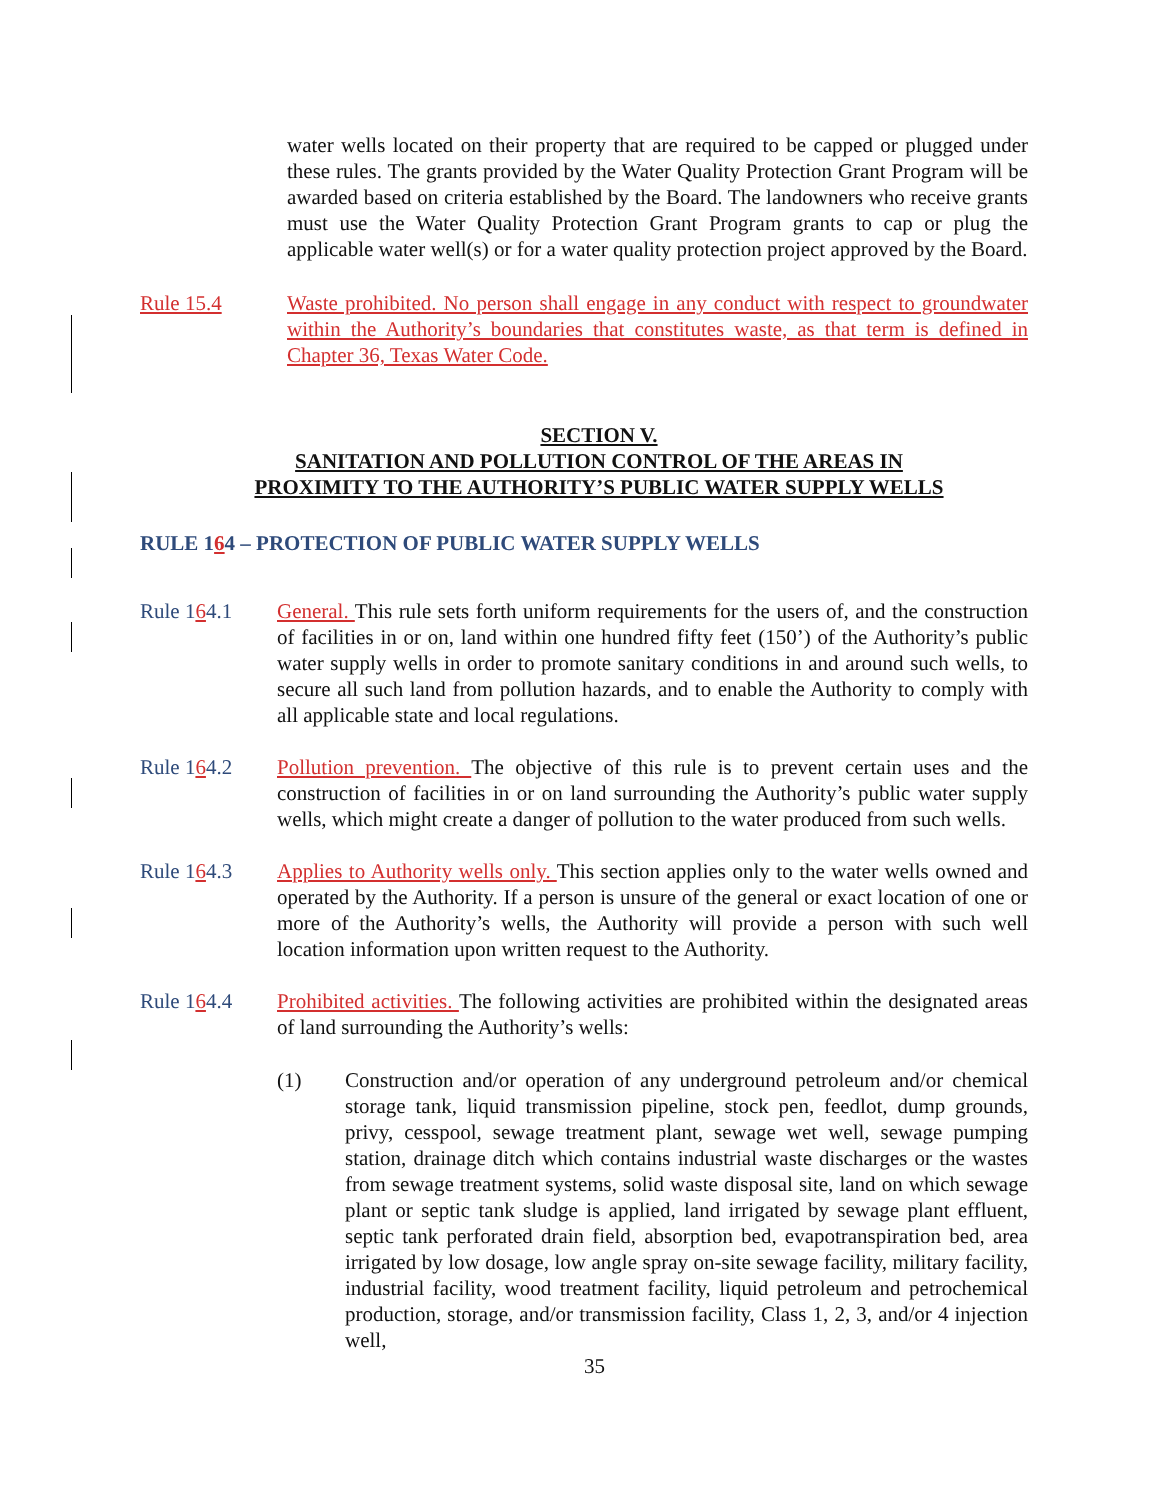water wells located on their property that are required to be capped or plugged under these rules. The grants provided by the Water Quality Protection Grant Program will be awarded based on criteria established by the Board. The landowners who receive grants must use the Water Quality Protection Grant Program grants to cap or plug the applicable water well(s) or for a water quality protection project approved by the Board.
Rule 15.4 Waste prohibited. No person shall engage in any conduct with respect to groundwater within the Authority’s boundaries that constitutes waste, as that term is defined in Chapter 36, Texas Water Code.
SECTION V.
SANITATION AND POLLUTION CONTROL OF THE AREAS IN
PROXIMITY TO THE AUTHORITY’S PUBLIC WATER SUPPLY WELLS
RULE 164 – PROTECTION OF PUBLIC WATER SUPPLY WELLS
Rule 164.1 General. This rule sets forth uniform requirements for the users of, and the construction of facilities in or on, land within one hundred fifty feet (150’) of the Authority’s public water supply wells in order to promote sanitary conditions in and around such wells, to secure all such land from pollution hazards, and to enable the Authority to comply with all applicable state and local regulations.
Rule 164.2 Pollution prevention. The objective of this rule is to prevent certain uses and the construction of facilities in or on land surrounding the Authority’s public water supply wells, which might create a danger of pollution to the water produced from such wells.
Rule 164.3 Applies to Authority wells only. This section applies only to the water wells owned and operated by the Authority. If a person is unsure of the general or exact location of one or more of the Authority’s wells, the Authority will provide a person with such well location information upon written request to the Authority.
Rule 164.4 Prohibited activities. The following activities are prohibited within the designated areas of land surrounding the Authority’s wells:
(1) Construction and/or operation of any underground petroleum and/or chemical storage tank, liquid transmission pipeline, stock pen, feedlot, dump grounds, privy, cesspool, sewage treatment plant, sewage wet well, sewage pumping station, drainage ditch which contains industrial waste discharges or the wastes from sewage treatment systems, solid waste disposal site, land on which sewage plant or septic tank sludge is applied, land irrigated by sewage plant effluent, septic tank perforated drain field, absorption bed, evapotranspiration bed, area irrigated by low dosage, low angle spray on-site sewage facility, military facility, industrial facility, wood treatment facility, liquid petroleum and petrochemical production, storage, and/or transmission facility, Class 1, 2, 3, and/or 4 injection well,
35